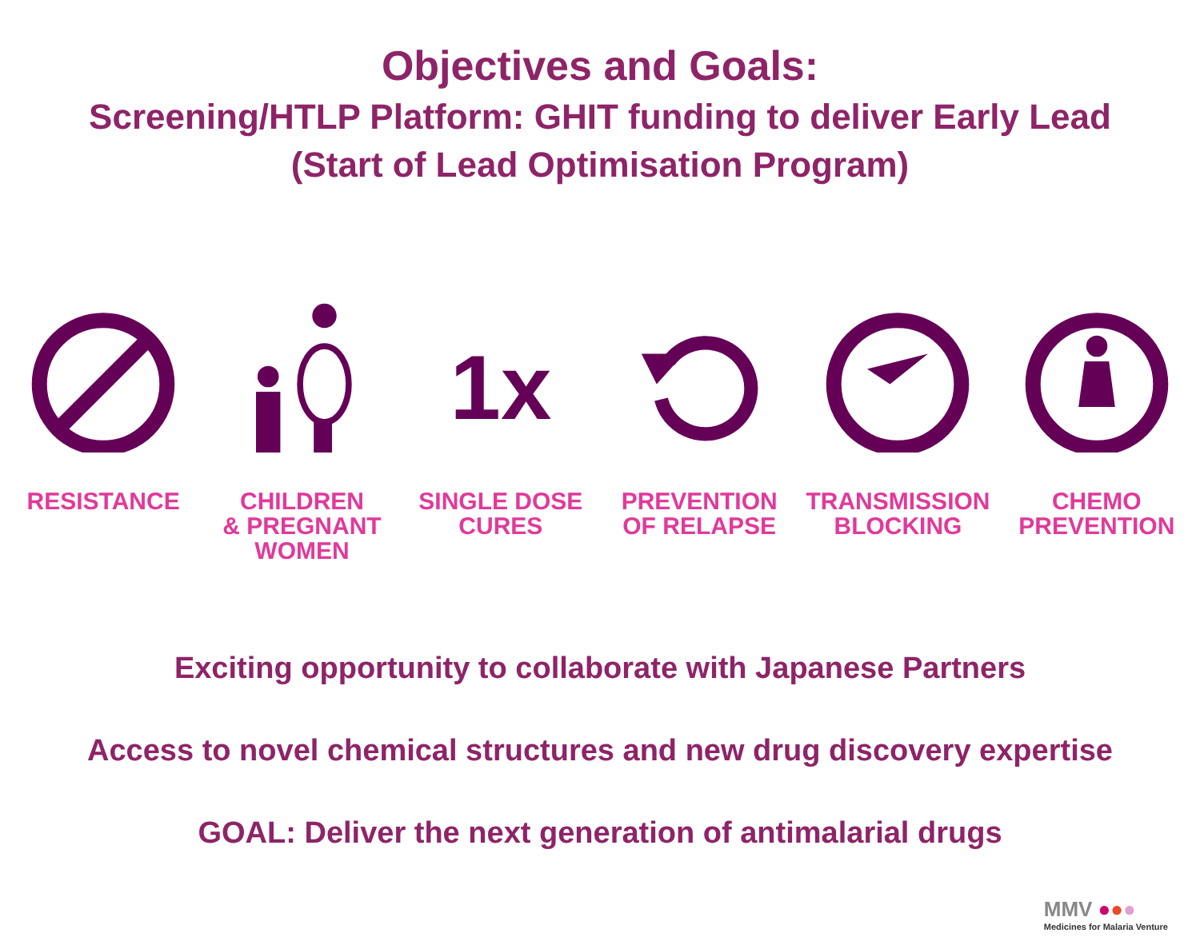Objectives and Goals:
Screening/HTLP Platform: GHIT funding to deliver Early Lead
(Start of Lead Optimisation Program)
RESISTANCE CHILDREN
& PREGNANT
WOMEN
1x
SINGLE DOSE
CURES
PREVENTION
OF RELAPSE
TRANSMISSION
BLOCKING
CHEMO
PREVENTION
Exciting opportunity to collaborate with Japanese Partners
Access to novel chemical structures and new drug discovery expertise
GOAL: Deliver the next generation of antimalarial drugs
MMV ●●●
Medicines for Malaria Venture